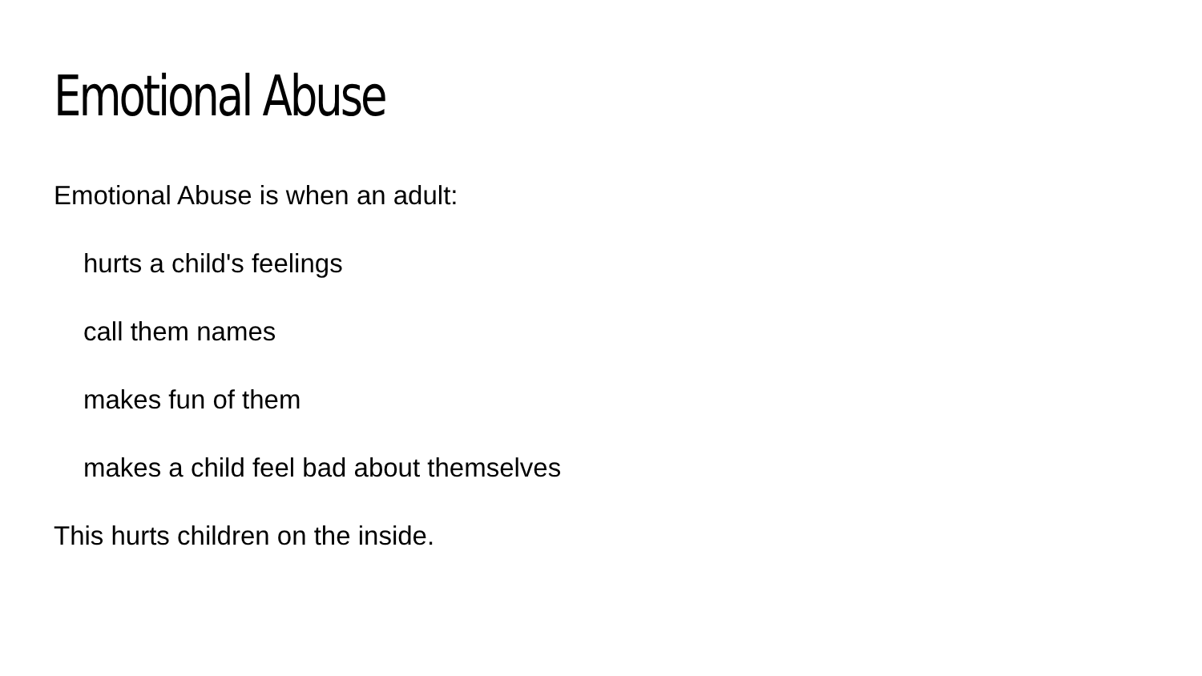Emotional Abuse
Emotional Abuse is when an adult:
hurts a child's feelings
call them names
makes fun of them
makes a child feel bad about themselves
This hurts children on the inside.